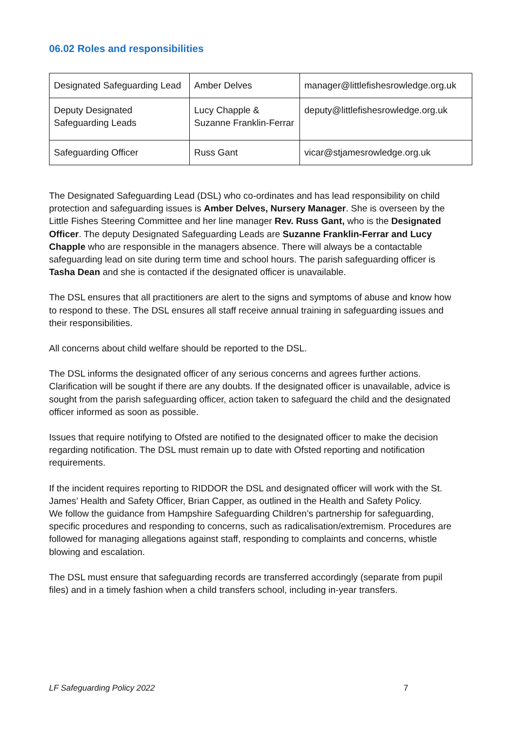06.02 Roles and responsibilities
| Designated Safeguarding Lead | Amber Delves | manager@littlefishesrowledge.org.uk |
| Deputy Designated Safeguarding Leads | Lucy Chapple & Suzanne Franklin-Ferrar | deputy@littlefishesrowledge.org.uk |
| Safeguarding Officer | Russ Gant | vicar@stjamesrowledge.org.uk |
The Designated Safeguarding Lead (DSL) who co-ordinates and has lead responsibility on child protection and safeguarding issues is Amber Delves, Nursery Manager. She is overseen by the Little Fishes Steering Committee and her line manager Rev. Russ Gant, who is the Designated Officer. The deputy Designated Safeguarding Leads are Suzanne Franklin-Ferrar and Lucy Chapple who are responsible in the managers absence. There will always be a contactable safeguarding lead on site during term time and school hours. The parish safeguarding officer is Tasha Dean and she is contacted if the designated officer is unavailable.
The DSL ensures that all practitioners are alert to the signs and symptoms of abuse and know how to respond to these. The DSL ensures all staff receive annual training in safeguarding issues and their responsibilities.
All concerns about child welfare should be reported to the DSL.
The DSL informs the designated officer of any serious concerns and agrees further actions. Clarification will be sought if there are any doubts. If the designated officer is unavailable, advice is sought from the parish safeguarding officer, action taken to safeguard the child and the designated officer informed as soon as possible.
Issues that require notifying to Ofsted are notified to the designated officer to make the decision regarding notification. The DSL must remain up to date with Ofsted reporting and notification requirements.
If the incident requires reporting to RIDDOR the DSL and designated officer will work with the St. James’ Health and Safety Officer, Brian Capper, as outlined in the Health and Safety Policy.
We follow the guidance from Hampshire Safeguarding Children’s partnership for safeguarding, specific procedures and responding to concerns, such as radicalisation/extremism. Procedures are followed for managing allegations against staff, responding to complaints and concerns, whistle blowing and escalation.
The DSL must ensure that safeguarding records are transferred accordingly (separate from pupil files) and in a timely fashion when a child transfers school, including in-year transfers.
LF Safeguarding Policy 2022 7